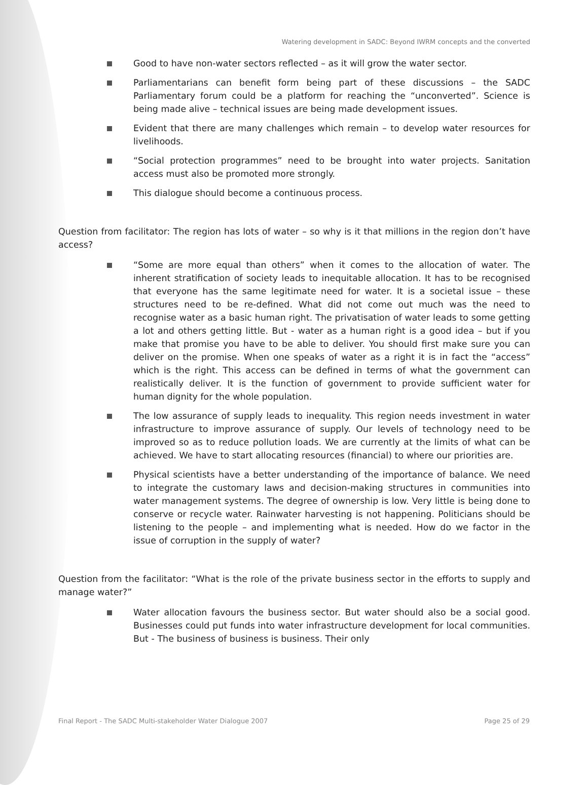Watering development in SADC: Beyond IWRM concepts and the converted
Good to have non-water sectors reflected – as it will grow the water sector.
Parliamentarians can benefit form being part of these discussions – the SADC Parliamentary forum could be a platform for reaching the “unconverted”. Science is being made alive – technical issues are being made development issues.
Evident that there are many challenges which remain – to develop water resources for livelihoods.
“Social protection programmes” need to be brought into water projects. Sanitation access must also be promoted more strongly.
This dialogue should become a continuous process.
Question from facilitator: The region has lots of water – so why is it that millions in the region don’t have access?
“Some are more equal than others” when it comes to the allocation of water. The inherent stratification of society leads to inequitable allocation. It has to be recognised that everyone has the same legitimate need for water. It is a societal issue – these structures need to be re-defined. What did not come out much was the need to recognise water as a basic human right. The privatisation of water leads to some getting a lot and others getting little. But - water as a human right is a good idea – but if you make that promise you have to be able to deliver. You should first make sure you can deliver on the promise. When one speaks of water as a right it is in fact the “access” which is the right. This access can be defined in terms of what the government can realistically deliver. It is the function of government to provide sufficient water for human dignity for the whole population.
The low assurance of supply leads to inequality. This region needs investment in water infrastructure to improve assurance of supply. Our levels of technology need to be improved so as to reduce pollution loads. We are currently at the limits of what can be achieved. We have to start allocating resources (financial) to where our priorities are.
Physical scientists have a better understanding of the importance of balance. We need to integrate the customary laws and decision-making structures in communities into water management systems. The degree of ownership is low. Very little is being done to conserve or recycle water. Rainwater harvesting is not happening. Politicians should be listening to the people – and implementing what is needed. How do we factor in the issue of corruption in the supply of water?
Question from the facilitator: “What is the role of the private business sector in the efforts to supply and manage water?”
Water allocation favours the business sector. But water should also be a social good. Businesses could put funds into water infrastructure development for local communities. But - The business of business is business. Their only
Final Report - The SADC Multi-stakeholder Water Dialogue 2007 Page 25 of 29